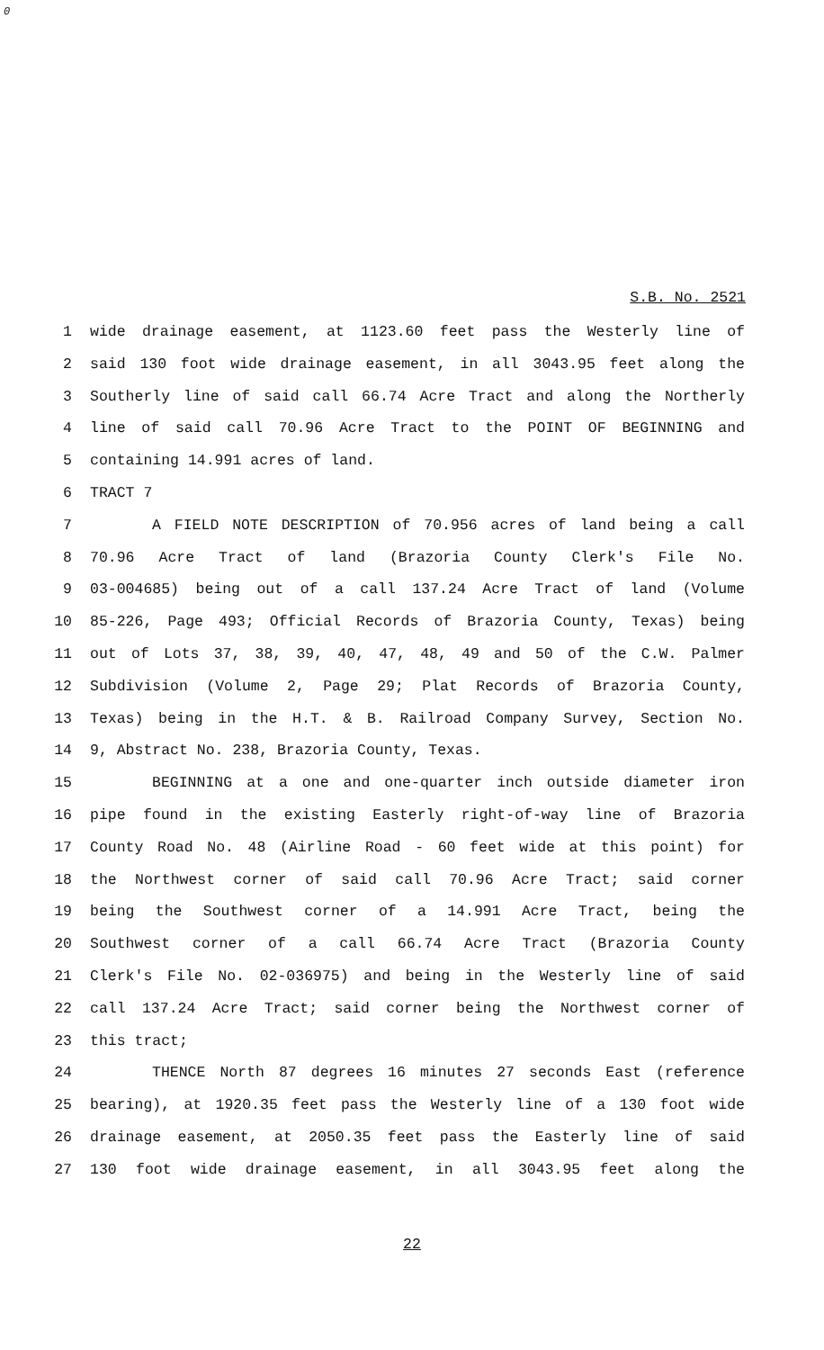0
S.B. No. 2521
1 wide drainage easement, at 1123.60 feet pass the Westerly line of
2 said 130 foot wide drainage easement, in all 3043.95 feet along the
3 Southerly line of said call 66.74 Acre Tract and along the Northerly
4 line of said call 70.96 Acre Tract to the POINT OF BEGINNING and
5 containing 14.991 acres of land.
6 TRACT 7
7 A FIELD NOTE DESCRIPTION of 70.956 acres of land being a call
8 70.96 Acre Tract of land (Brazoria County Clerk's File No.
9 03-004685) being out of a call 137.24 Acre Tract of land (Volume
10 85-226, Page 493; Official Records of Brazoria County, Texas) being
11 out of Lots 37, 38, 39, 40, 47, 48, 49 and 50 of the C.W. Palmer
12 Subdivision (Volume 2, Page 29; Plat Records of Brazoria County,
13 Texas) being in the H.T. & B. Railroad Company Survey, Section No.
14 9, Abstract No. 238, Brazoria County, Texas.
15 BEGINNING at a one and one-quarter inch outside diameter iron
16 pipe found in the existing Easterly right-of-way line of Brazoria
17 County Road No. 48 (Airline Road - 60 feet wide at this point) for
18 the Northwest corner of said call 70.96 Acre Tract; said corner
19 being the Southwest corner of a 14.991 Acre Tract, being the
20 Southwest corner of a call 66.74 Acre Tract (Brazoria County
21 Clerk's File No. 02-036975) and being in the Westerly line of said
22 call 137.24 Acre Tract; said corner being the Northwest corner of
23 this tract;
24 THENCE North 87 degrees 16 minutes 27 seconds East (reference
25 bearing), at 1920.35 feet pass the Westerly line of a 130 foot wide
26 drainage easement, at 2050.35 feet pass the Easterly line of said
27 130 foot wide drainage easement, in all 3043.95 feet along the
22